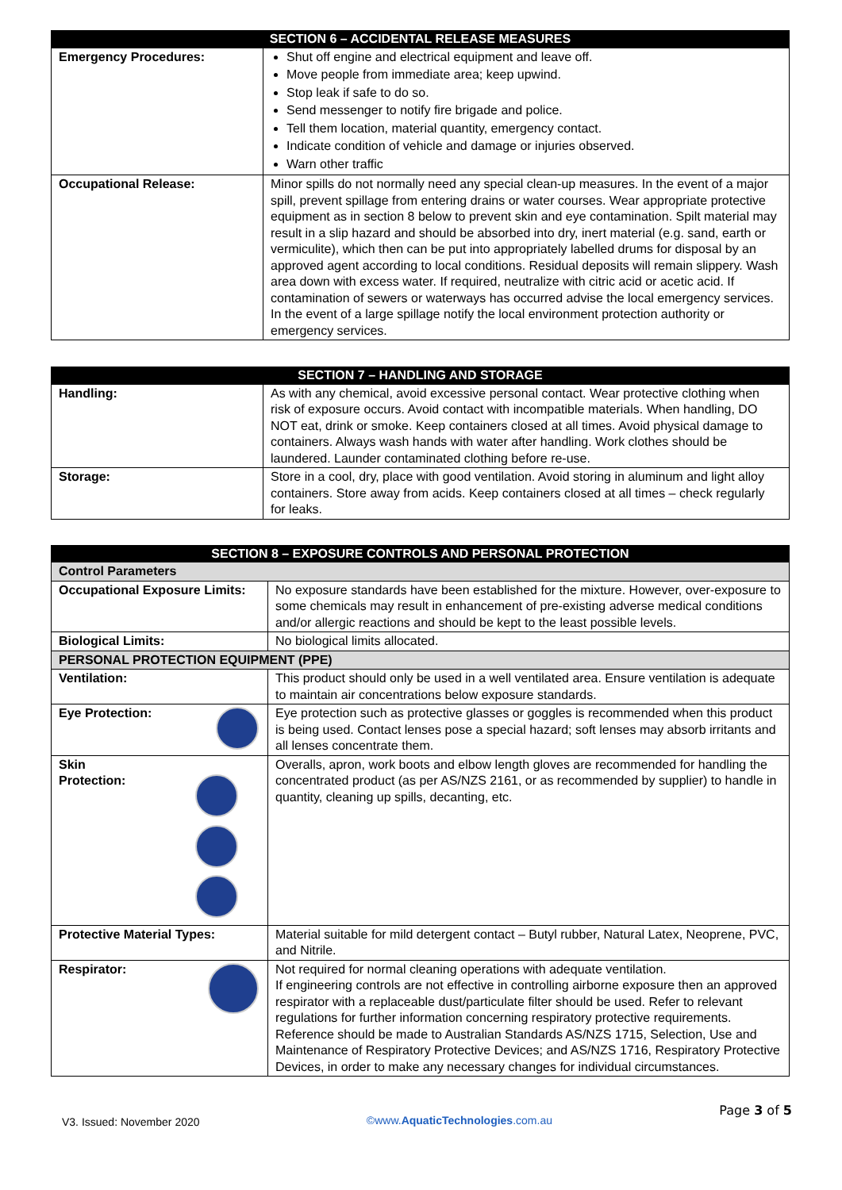| SECTION 6 – ACCIDENTAL RELEASE MEASURES | |
| --- | --- |
| Emergency Procedures: | Shut off engine and electrical equipment and leave off. Move people from immediate area; keep upwind. Stop leak if safe to do so. Send messenger to notify fire brigade and police. Tell them location, material quantity, emergency contact. Indicate condition of vehicle and damage or injuries observed. Warn other traffic |
| Occupational Release: | Minor spills do not normally need any special clean-up measures. In the event of a major spill, prevent spillage from entering drains or water courses. Wear appropriate protective equipment as in section 8 below to prevent skin and eye contamination. Spilt material may result in a slip hazard and should be absorbed into dry, inert material (e.g. sand, earth or vermiculite), which then can be put into appropriately labelled drums for disposal by an approved agent according to local conditions. Residual deposits will remain slippery. Wash area down with excess water. If required, neutralize with citric acid or acetic acid. If contamination of sewers or waterways has occurred advise the local emergency services. In the event of a large spillage notify the local environment protection authority or emergency services. |
| SECTION 7 – HANDLING AND STORAGE | |
| --- | --- |
| Handling: | As with any chemical, avoid excessive personal contact. Wear protective clothing when risk of exposure occurs. Avoid contact with incompatible materials. When handling, DO NOT eat, drink or smoke. Keep containers closed at all times. Avoid physical damage to containers. Always wash hands with water after handling. Work clothes should be laundered. Launder contaminated clothing before re-use. |
| Storage: | Store in a cool, dry, place with good ventilation. Avoid storing in aluminum and light alloy containers. Store away from acids. Keep containers closed at all times – check regularly for leaks. |
| SECTION 8 – EXPOSURE CONTROLS AND PERSONAL PROTECTION | |
| --- | --- |
| Control Parameters | |
| Occupational Exposure Limits: | No exposure standards have been established for the mixture. However, over-exposure to some chemicals may result in enhancement of pre-existing adverse medical conditions and/or allergic reactions and should be kept to the least possible levels. |
| Biological Limits: | No biological limits allocated. |
| PERSONAL PROTECTION EQUIPMENT (PPE) | |
| Ventilation: | This product should only be used in a well ventilated area. Ensure ventilation is adequate to maintain air concentrations below exposure standards. |
| Eye Protection: | Eye protection such as protective glasses or goggles is recommended when this product is being used. Contact lenses pose a special hazard; soft lenses may absorb irritants and all lenses concentrate them. |
| Skin Protection: | Overalls, apron, work boots and elbow length gloves are recommended for handling the concentrated product (as per AS/NZS 2161, or as recommended by supplier) to handle in quantity, cleaning up spills, decanting, etc. |
| Protective Material Types: | Material suitable for mild detergent contact – Butyl rubber, Natural Latex, Neoprene, PVC, and Nitrile. |
| Respirator: | Not required for normal cleaning operations with adequate ventilation. If engineering controls are not effective in controlling airborne exposure then an approved respirator with a replaceable dust/particulate filter should be used. Refer to relevant regulations for further information concerning respiratory protective requirements. Reference should be made to Australian Standards AS/NZS 1715, Selection, Use and Maintenance of Respiratory Protective Devices; and AS/NZS 1716, Respiratory Protective Devices, in order to make any necessary changes for individual circumstances. |
V3. Issued: November 2020 ©www.AquaticTechnologies.com.au Page 3 of 5